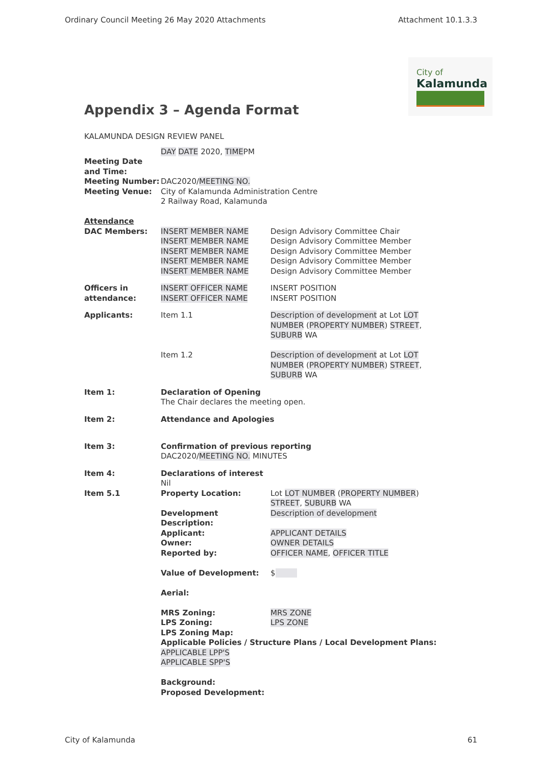Ordinary Council Meeting 26 May 2020 Attachments Attachment 10.1.3.3
City of
Kalamunda
Appendix 3 – Agenda Format
KALAMUNDA DESIGN REVIEW PANEL
| Meeting Date and Time: | DAY DATE 2020, TIME PM | |
| Meeting Number: | DAC2020/ MEETING NO. | |
| Meeting Venue: | City of Kalamunda Administration Centre 2 Railway Road, Kalamunda | |
| Attendance DAC Members: | INSERT MEMBER NAME INSERT MEMBER NAME INSERT MEMBER NAME INSERT MEMBER NAME INSERT MEMBER NAME | Design Advisory Committee Chair Design Advisory Committee Member Design Advisory Committee Member Design Advisory Committee Member Design Advisory Committee Member |
| Officers in attendance: | INSERT OFFICER NAME INSERT OFFICER NAME | INSERT POSITION INSERT POSITION |
| Applicants: | Item 1.1 | Description of development at Lot LOT NUMBER ( PROPERTY NUMBER ) STREET , SUBURB WA |
| | Item 1.2 | Description of development at Lot LOT NUMBER ( PROPERTY NUMBER ) STREET , SUBURB WA |
| Item 1: | Declaration of Opening The Chair declares the meeting open. | |
| Item 2: | Attendance and Apologies | |
| Item 3: | Confirmation of previous reporting DAC2020/ MEETING NO. MINUTES | |
| Item 4: | Declarations of interest Nil | |
| Item 5.1 | Property Location: | Lot LOT NUMBER ( PROPERTY NUMBER ) STREET , SUBURB WA |
| | Development Description: | Description of development |
| | Applicant: | APPLICANT DETAILS |
| | Owner: | OWNER DETAILS |
| | Reported by: | OFFICER NAME , OFFICER TITLE |
| | Value of Development: | $ |
| | Aerial: | |
| | MRS Zoning: | MRS ZONE |
| | LPS Zoning: | LPS ZONE |
| | LPS Zoning Map: Applicable Policies / Structure Plans / Local Development Plans: APPLICABLE LPP'S APPLICABLE SPP'S Background: Proposed Development: | |
City of Kalamunda 61